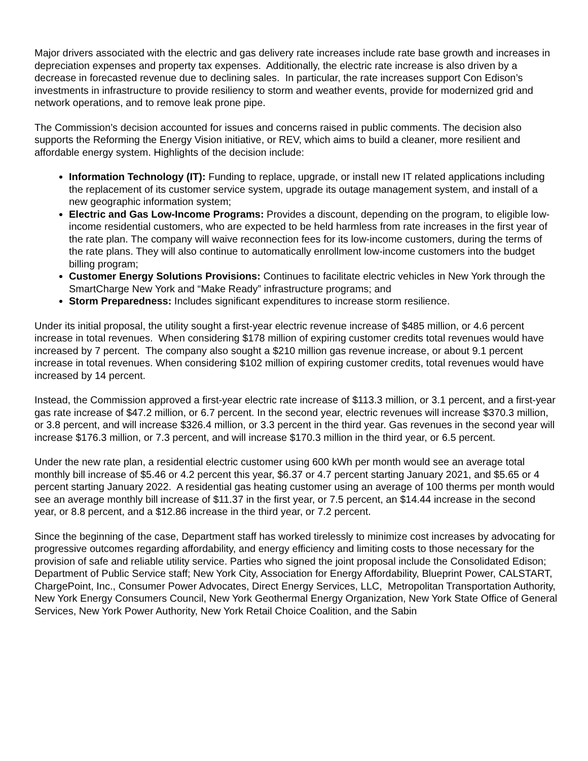Major drivers associated with the electric and gas delivery rate increases include rate base growth and increases in depreciation expenses and property tax expenses. Additionally, the electric rate increase is also driven by a decrease in forecasted revenue due to declining sales. In particular, the rate increases support Con Edison’s investments in infrastructure to provide resiliency to storm and weather events, provide for modernized grid and network operations, and to remove leak prone pipe.
The Commission’s decision accounted for issues and concerns raised in public comments. The decision also supports the Reforming the Energy Vision initiative, or REV, which aims to build a cleaner, more resilient and affordable energy system. Highlights of the decision include:
Information Technology (IT): Funding to replace, upgrade, or install new IT related applications including the replacement of its customer service system, upgrade its outage management system, and install of a new geographic information system;
Electric and Gas Low-Income Programs: Provides a discount, depending on the program, to eligible low-income residential customers, who are expected to be held harmless from rate increases in the first year of the rate plan. The company will waive reconnection fees for its low-income customers, during the terms of the rate plans. They will also continue to automatically enrollment low-income customers into the budget billing program;
Customer Energy Solutions Provisions: Continues to facilitate electric vehicles in New York through the SmartCharge New York and “Make Ready” infrastructure programs; and
Storm Preparedness: Includes significant expenditures to increase storm resilience.
Under its initial proposal, the utility sought a first-year electric revenue increase of $485 million, or 4.6 percent increase in total revenues. When considering $178 million of expiring customer credits total revenues would have increased by 7 percent. The company also sought a $210 million gas revenue increase, or about 9.1 percent increase in total revenues. When considering $102 million of expiring customer credits, total revenues would have increased by 14 percent.
Instead, the Commission approved a first-year electric rate increase of $113.3 million, or 3.1 percent, and a first-year gas rate increase of $47.2 million, or 6.7 percent. In the second year, electric revenues will increase $370.3 million, or 3.8 percent, and will increase $326.4 million, or 3.3 percent in the third year. Gas revenues in the second year will increase $176.3 million, or 7.3 percent, and will increase $170.3 million in the third year, or 6.5 percent.
Under the new rate plan, a residential electric customer using 600 kWh per month would see an average total monthly bill increase of $5.46 or 4.2 percent this year, $6.37 or 4.7 percent starting January 2021, and $5.65 or 4 percent starting January 2022. A residential gas heating customer using an average of 100 therms per month would see an average monthly bill increase of $11.37 in the first year, or 7.5 percent, an $14.44 increase in the second year, or 8.8 percent, and a $12.86 increase in the third year, or 7.2 percent.
Since the beginning of the case, Department staff has worked tirelessly to minimize cost increases by advocating for progressive outcomes regarding affordability, and energy efficiency and limiting costs to those necessary for the provision of safe and reliable utility service. Parties who signed the joint proposal include the Consolidated Edison; Department of Public Service staff; New York City, Association for Energy Affordability, Blueprint Power, CALSTART, ChargePoint, Inc., Consumer Power Advocates, Direct Energy Services, LLC, Metropolitan Transportation Authority, New York Energy Consumers Council, New York Geothermal Energy Organization, New York State Office of General Services, New York Power Authority, New York Retail Choice Coalition, and the Sabin